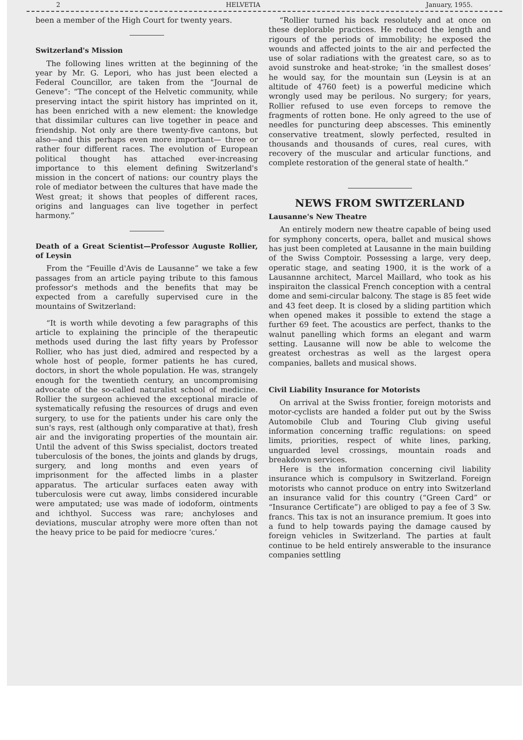2 HELVETIA January, 1955.
been a member of the High Court for twenty years.
Switzerland's Mission
The following lines written at the beginning of the year by Mr. G. Lepori, who has just been elected a Federal Councillor, are taken from the “Journal de Geneve”: “The concept of the Helvetic community, while preserving intact the spirit history has imprinted on it, has been enriched with a new element: the knowledge that dissimilar cultures can live together in peace and friendship. Not only are there twenty-five cantons, but also—and this perhaps even more important— three or rather four different races. The evolution of European political thought has attached ever-increasing importance to this element defining Switzerland's mission in the concert of nations: our country plays the role of mediator between the cultures that have made the West great; it shows that peoples of different races, origins and languages can live together in perfect harmony.”
Death of a Great Scientist—Professor Auguste Rollier, of Leysin
From the “Feuille d'Avis de Lausanne” we take a few passages from an article paying tribute to this famous professor's methods and the benefits that may be expected from a carefully supervised cure in the mountains of Switzerland:
“It is worth while devoting a few paragraphs of this article to explaining the principle of the therapeutic methods used during the last fifty years by Professor Rollier, who has just died, admired and respected by a whole host of people, former patients he has cured, doctors, in short the whole population. He was, strangely enough for the twentieth century, an uncompromising advocate of the so-called naturalist school of medicine. Rollier the surgeon achieved the exceptional miracle of systematically refusing the resources of drugs and even surgery, to use for the patients under his care only the sun's rays, rest (although only comparative at that), fresh air and the invigorating properties of the mountain air. Until the advent of this Swiss specialist, doctors treated tuberculosis of the bones, the joints and glands by drugs, surgery, and long months and even years of imprisonment for the affected limbs in a plaster apparatus. The articular surfaces eaten away with tuberculosis were cut away, limbs considered incurable were amputated; use was made of iodoform, ointments and ichthyol. Success was rare; anchyloses and deviations, muscular atrophy were more often than not the heavy price to be paid for mediocre ‘cures.’
“Rollier turned his back resolutely and at once on these deplorable practices. He reduced the length and rigours of the periods of immobility; he exposed the wounds and affected joints to the air and perfected the use of solar radiations with the greatest care, so as to avoid sunstroke and heat-stroke; ‘in the smallest doses’ he would say, for the mountain sun (Leysin is at an altitude of 4760 feet) is a powerful medicine which wrongly used may be perilous. No surgery; for years, Rollier refused to use even forceps to remove the fragments of rotten bone. He only agreed to the use of needles for puncturing deep abscesses. This eminently conservative treatment, slowly perfected, resulted in thousands and thousands of cures, real cures, with recovery of the muscular and articular functions, and complete restoration of the general state of health.”
NEWS FROM SWITZERLAND
Lausanne's New Theatre
An entirely modern new theatre capable of being used for symphony concerts, opera, ballet and musical shows has just been completed at Lausanne in the main building of the Swiss Comptoir. Possessing a large, very deep, operatic stage, and seating 1900, it is the work of a Lausannne architect, Marcel Maillard, who took as his inspiraiton the classical French conception with a central dome and semi-circular balcony. The stage is 85 feet wide and 43 feet deep. It is closed by a sliding partition which when opened makes it possible to extend the stage a further 69 feet. The acoustics are perfect, thanks to the walnut panelling which forms an elegant and warm setting. Lausanne will now be able to welcome the greatest orchestras as well as the largest opera companies, ballets and musical shows.
Civil Liability Insurance for Motorists
On arrival at the Swiss frontier, foreign motorists and motor-cyclists are handed a folder put out by the Swiss Automobile Club and Touring Club giving useful information concerning traffic regulations: on speed limits, priorities, respect of white lines, parking, unguarded level crossings, mountain roads and breakdown services.
Here is the information concerning civil liability insurance which is compulsory in Switzerland. Foreign motorists who cannot produce on entry into Switzerland an insurance valid for this country (“Green Card” or “Insurance Certificate”) are obliged to pay a fee of 3 Sw. francs. This tax is not an insurance premium. It goes into a fund to help towards paying the damage caused by foreign vehicles in Switzerland. The parties at fault continue to be held entirely answerable to the insurance companies settling